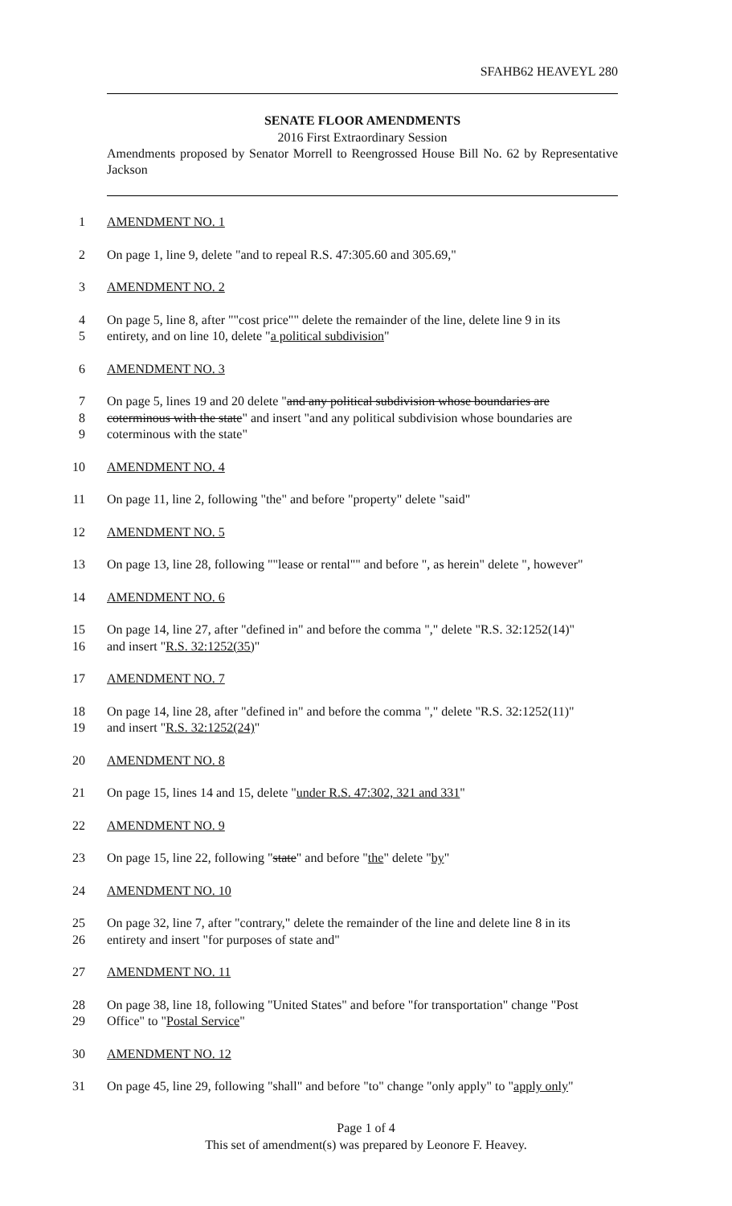SFAHB62 HEAVEYL 280
SENATE FLOOR AMENDMENTS
2016 First Extraordinary Session
Amendments proposed by Senator Morrell to Reengrossed House Bill No. 62 by Representative Jackson
1 AMENDMENT NO. 1
2 On page 1, line 9, delete "and to repeal R.S. 47:305.60 and 305.69,"
3 AMENDMENT NO. 2
4 On page 5, line 8, after ""cost price"" delete the remainder of the line, delete line 9 in its
5 entirety, and on line 10, delete "a political subdivision"
6 AMENDMENT NO. 3
7 On page 5, lines 19 and 20 delete "and any political subdivision whose boundaries are
8 coterminous with the state" and insert "and any political subdivision whose boundaries are
9 coterminous with the state"
10 AMENDMENT NO. 4
11 On page 11, line 2, following "the" and before "property" delete "said"
12 AMENDMENT NO. 5
13 On page 13, line 28, following ""lease or rental"" and before ", as herein" delete ", however"
14 AMENDMENT NO. 6
15 On page 14, line 27, after "defined in" and before the comma "," delete "R.S. 32:1252(14)"
16 and insert "R.S. 32:1252(35)"
17 AMENDMENT NO. 7
18 On page 14, line 28, after "defined in" and before the comma "," delete "R.S. 32:1252(11)"
19 and insert "R.S. 32:1252(24)"
20 AMENDMENT NO. 8
21 On page 15, lines 14 and 15, delete "under R.S. 47:302, 321 and 331"
22 AMENDMENT NO. 9
23 On page 15, line 22, following "state" and before "the" delete "by"
24 AMENDMENT NO. 10
25 On page 32, line 7, after "contrary," delete the remainder of the line and delete line 8 in its
26 entirety and insert "for purposes of state and"
27 AMENDMENT NO. 11
28 On page 38, line 18, following "United States" and before "for transportation" change "Post
29 Office" to "Postal Service"
30 AMENDMENT NO. 12
31 On page 45, line 29, following "shall" and before "to" change "only apply" to "apply only"
Page 1 of 4
This set of amendment(s) was prepared by Leonore F. Heavey.